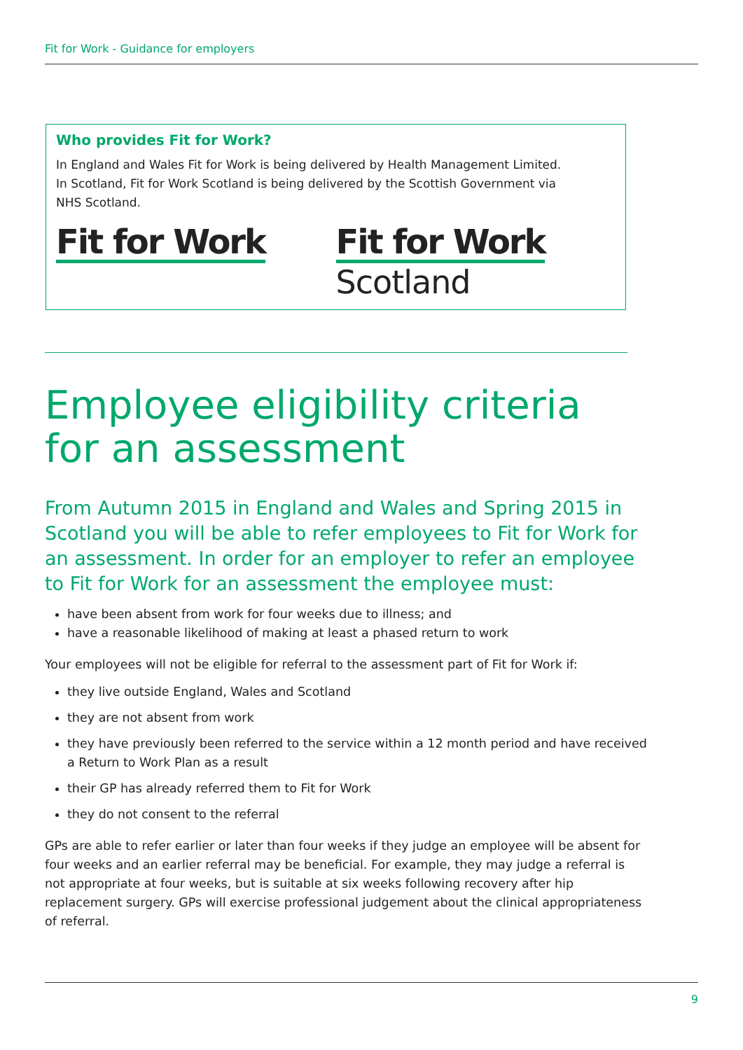Fit for Work - Guidance for employers
Who provides Fit for Work?
In England and Wales Fit for Work is being delivered by Health Management Limited.
In Scotland, Fit for Work Scotland is being delivered by the Scottish Government via
NHS Scotland.
Fit for Work Fit for Work
Scotland
Employee eligibility criteria for an assessment
From Autumn 2015 in England and Wales and Spring 2015 in Scotland you will be able to refer employees to Fit for Work for an assessment. In order for an employer to refer an employee to Fit for Work for an assessment the employee must:
have been absent from work for four weeks due to illness; and
have a reasonable likelihood of making at least a phased return to work
Your employees will not be eligible for referral to the assessment part of Fit for Work if:
they live outside England, Wales and Scotland
they are not absent from work
they have previously been referred to the service within a 12 month period and have received a Return to Work Plan as a result
their GP has already referred them to Fit for Work
they do not consent to the referral
GPs are able to refer earlier or later than four weeks if they judge an employee will be absent for four weeks and an earlier referral may be beneficial. For example, they may judge a referral is not appropriate at four weeks, but is suitable at six weeks following recovery after hip replacement surgery. GPs will exercise professional judgement about the clinical appropriateness of referral.
9